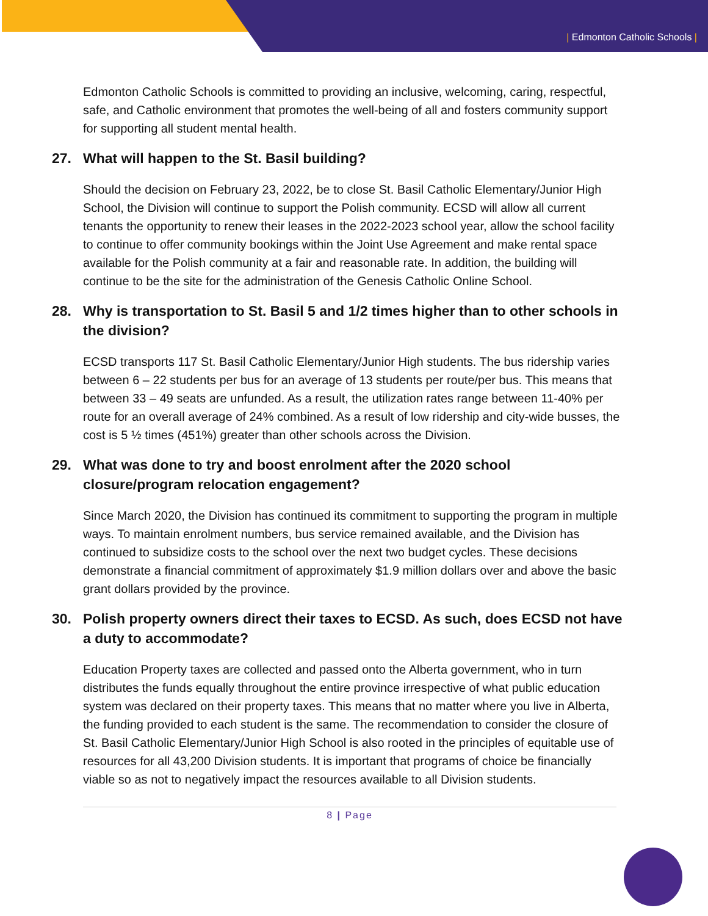| Edmonton Catholic Schools |
Edmonton Catholic Schools is committed to providing an inclusive, welcoming, caring, respectful, safe, and Catholic environment that promotes the well-being of all and fosters community support for supporting all student mental health.
27. What will happen to the St. Basil building?
Should the decision on February 23, 2022, be to close St. Basil Catholic Elementary/Junior High School, the Division will continue to support the Polish community. ECSD will allow all current tenants the opportunity to renew their leases in the 2022-2023 school year, allow the school facility to continue to offer community bookings within the Joint Use Agreement and make rental space available for the Polish community at a fair and reasonable rate. In addition, the building will continue to be the site for the administration of the Genesis Catholic Online School.
28. Why is transportation to St. Basil 5 and 1/2 times higher than to other schools in the division?
ECSD transports 117 St. Basil Catholic Elementary/Junior High students. The bus ridership varies between 6 – 22 students per bus for an average of 13 students per route/per bus. This means that between 33 – 49 seats are unfunded. As a result, the utilization rates range between 11-40% per route for an overall average of 24% combined. As a result of low ridership and city-wide busses, the cost is 5 ½ times (451%) greater than other schools across the Division.
29. What was done to try and boost enrolment after the 2020 school closure/program relocation engagement?
Since March 2020, the Division has continued its commitment to supporting the program in multiple ways. To maintain enrolment numbers, bus service remained available, and the Division has continued to subsidize costs to the school over the next two budget cycles. These decisions demonstrate a financial commitment of approximately $1.9 million dollars over and above the basic grant dollars provided by the province.
30. Polish property owners direct their taxes to ECSD. As such, does ECSD not have a duty to accommodate?
Education Property taxes are collected and passed onto the Alberta government, who in turn distributes the funds equally throughout the entire province irrespective of what public education system was declared on their property taxes. This means that no matter where you live in Alberta, the funding provided to each student is the same. The recommendation to consider the closure of St. Basil Catholic Elementary/Junior High School is also rooted in the principles of equitable use of resources for all 43,200 Division students. It is important that programs of choice be financially viable so as not to negatively impact the resources available to all Division students.
8 | Page